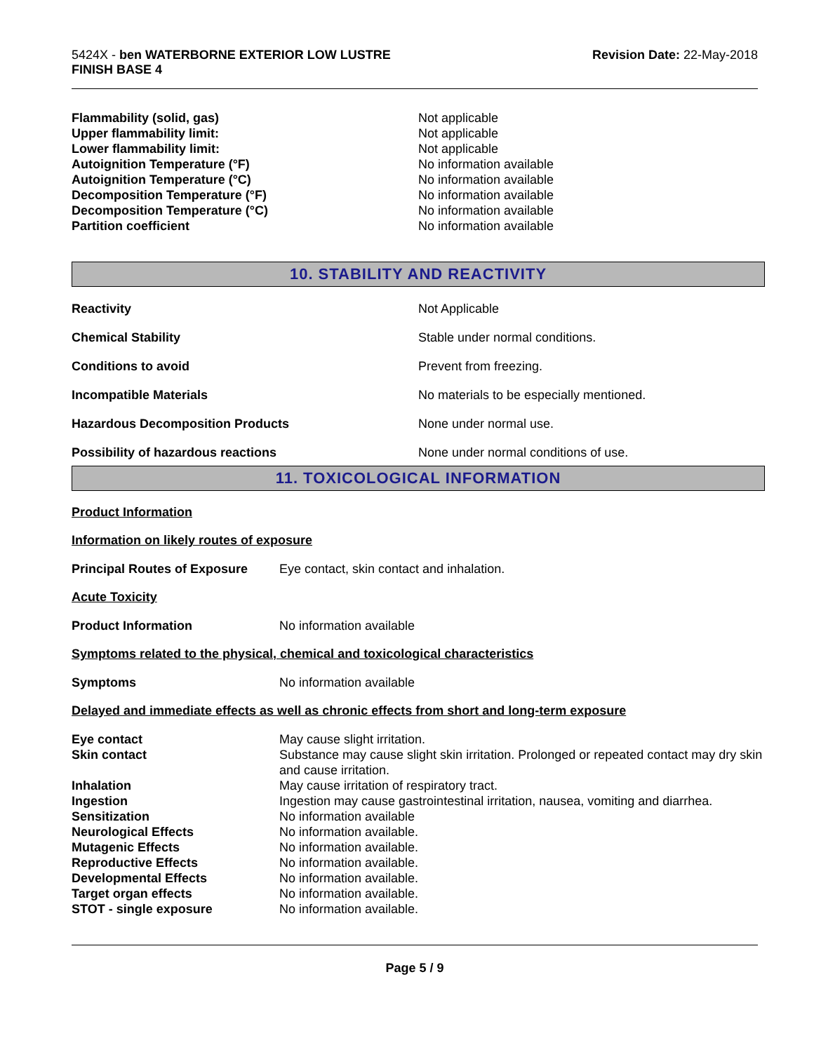5424X - ben WATERBORNE EXTERIOR LOW LUSTRE
FINISH BASE 4
Revision Date: 22-May-2018
| Flammability (solid, gas) | Not applicable |
| Upper flammability limit: | Not applicable |
| Lower flammability limit: | Not applicable |
| Autoignition Temperature (°F) | No information available |
| Autoignition Temperature (°C) | No information available |
| Decomposition Temperature (°F) | No information available |
| Decomposition Temperature (°C) | No information available |
| Partition coefficient | No information available |
10. STABILITY AND REACTIVITY
| Reactivity | Not Applicable |
| Chemical Stability | Stable under normal conditions. |
| Conditions to avoid | Prevent from freezing. |
| Incompatible Materials | No materials to be especially mentioned. |
| Hazardous Decomposition Products | None under normal use. |
| Possibility of hazardous reactions | None under normal conditions of use. |
11. TOXICOLOGICAL INFORMATION
Product Information
Information on likely routes of exposure
| Principal Routes of Exposure | Eye contact, skin contact and inhalation. |
Acute Toxicity
| Product Information | No information available |
Symptoms related to the physical, chemical and toxicological characteristics
| Symptoms | No information available |
Delayed and immediate effects as well as chronic effects from short and long-term exposure
| Eye contact | May cause slight irritation. |
| Skin contact | Substance may cause slight skin irritation. Prolonged or repeated contact may dry skin and cause irritation. |
| Inhalation | May cause irritation of respiratory tract. |
| Ingestion | Ingestion may cause gastrointestinal irritation, nausea, vomiting and diarrhea. |
| Sensitization | No information available |
| Neurological Effects | No information available. |
| Mutagenic Effects | No information available. |
| Reproductive Effects | No information available. |
| Developmental Effects | No information available. |
| Target organ effects | No information available. |
| STOT - single exposure | No information available. |
Page 5 / 9